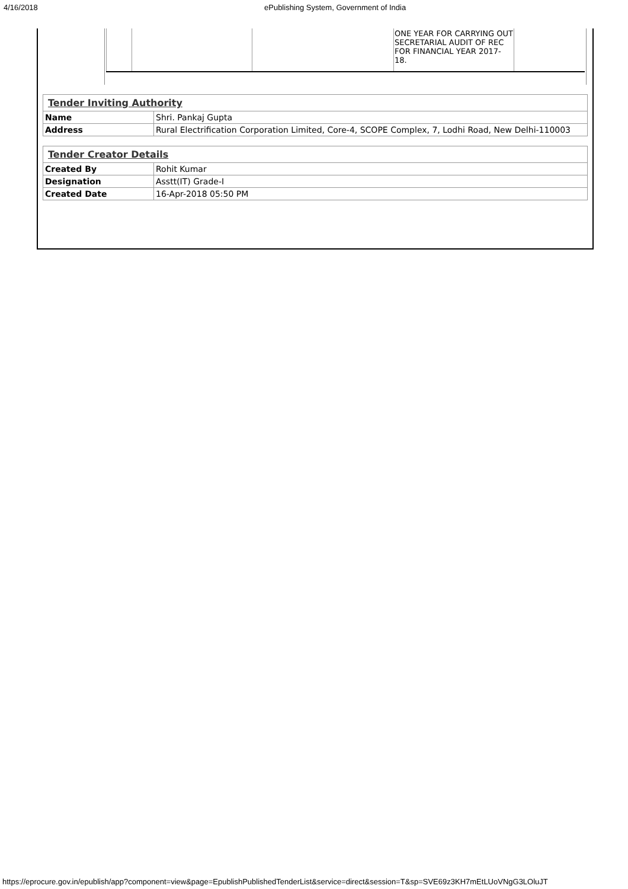4/16/2018 ePublishing System, Government of India
| | | | ONE YEAR FOR CARRYING OUT SECRETARIAL AUDIT OF REC FOR FINANCIAL YEAR 2017-18. | |
| Tender Inviting Authority | |
| --- | --- |
| Name | Shri. Pankaj Gupta |
| Address | Rural Electrification Corporation Limited, Core-4, SCOPE Complex, 7, Lodhi Road, New Delhi-110003 |
| Tender Creator Details | |
| --- | --- |
| Created By | Rohit Kumar |
| Designation | Asstt(IT) Grade-I |
| Created Date | 16-Apr-2018 05:50 PM |
https://eprocure.gov.in/epublish/app?component=view&page=EpublishPublishedTenderList&service=direct&session=T&sp=SVE69z3KH7mEtLUoVNgG3LOluJT